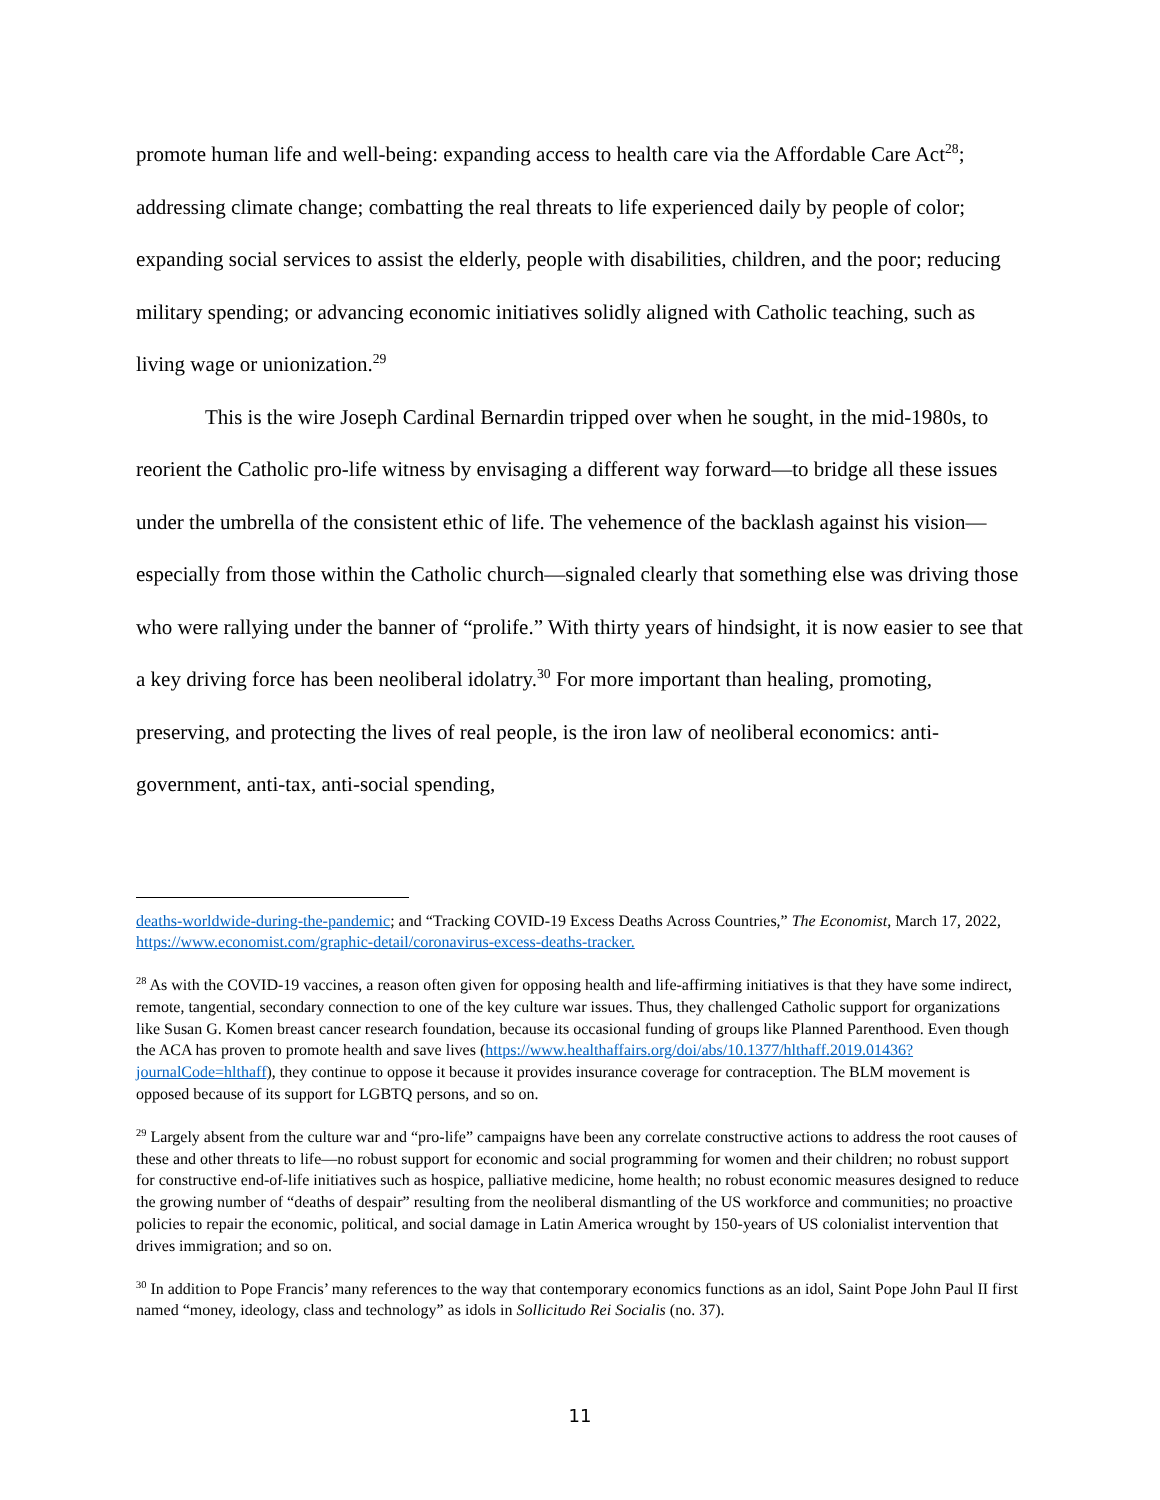promote human life and well-being: expanding access to health care via the Affordable Care Act<sup>28</sup>; addressing climate change; combatting the real threats to life experienced daily by people of color; expanding social services to assist the elderly, people with disabilities, children, and the poor; reducing military spending; or advancing economic initiatives solidly aligned with Catholic teaching, such as living wage or unionization.<sup>29</sup>
This is the wire Joseph Cardinal Bernardin tripped over when he sought, in the mid-1980s, to reorient the Catholic pro-life witness by envisaging a different way forward—to bridge all these issues under the umbrella of the consistent ethic of life. The vehemence of the backlash against his vision—especially from those within the Catholic church—signaled clearly that something else was driving those who were rallying under the banner of “prolife.” With thirty years of hindsight, it is now easier to see that a key driving force has been neoliberal idolatry.<sup>30</sup> For more important than healing, promoting, preserving, and protecting the lives of real people, is the iron law of neoliberal economics: anti-government, anti-tax, anti-social spending,
deaths-worldwide-during-the-pandemic; and “Tracking COVID-19 Excess Deaths Across Countries,” The Economist, March 17, 2022, https://www.economist.com/graphic-detail/coronavirus-excess-deaths-tracker.
<sup>28</sup> As with the COVID-19 vaccines, a reason often given for opposing health and life-affirming initiatives is that they have some indirect, remote, tangential, secondary connection to one of the key culture war issues. Thus, they challenged Catholic support for organizations like Susan G. Komen breast cancer research foundation, because its occasional funding of groups like Planned Parenthood. Even though the ACA has proven to promote health and save lives (https://www.healthaffairs.org/doi/abs/10.1377/hlthaff.2019.01436?journalCode=hlthaff), they continue to oppose it because it provides insurance coverage for contraception. The BLM movement is opposed because of its support for LGBTQ persons, and so on.
<sup>29</sup> Largely absent from the culture war and “pro-life” campaigns have been any correlate constructive actions to address the root causes of these and other threats to life—no robust support for economic and social programming for women and their children; no robust support for constructive end-of-life initiatives such as hospice, palliative medicine, home health; no robust economic measures designed to reduce the growing number of “deaths of despair” resulting from the neoliberal dismantling of the US workforce and communities; no proactive policies to repair the economic, political, and social damage in Latin America wrought by 150-years of US colonialist intervention that drives immigration; and so on.
<sup>30</sup> In addition to Pope Francis’ many references to the way that contemporary economics functions as an idol, Saint Pope John Paul II first named “money, ideology, class and technology” as idols in Sollicitudo Rei Socialis (no. 37).
11